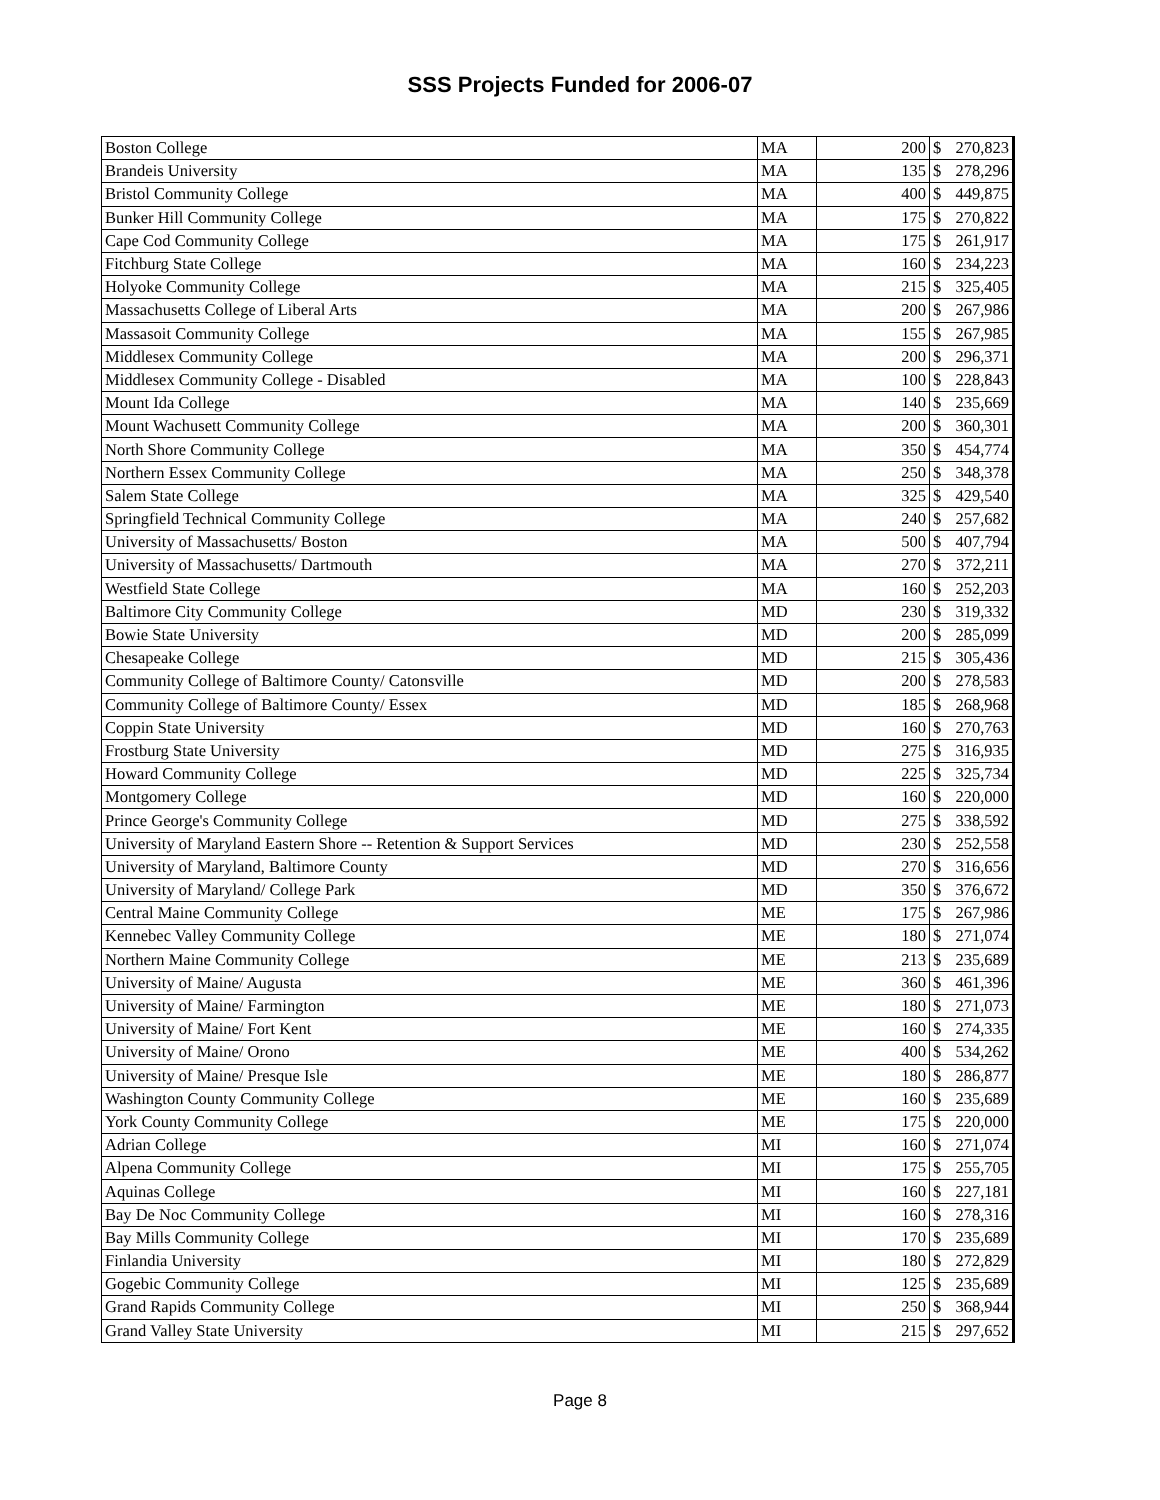SSS Projects Funded for 2006-07
| Boston College | MA | 200 | $ | 270,823 |
| Brandeis University | MA | 135 | $ | 278,296 |
| Bristol Community College | MA | 400 | $ | 449,875 |
| Bunker Hill Community College | MA | 175 | $ | 270,822 |
| Cape Cod Community College | MA | 175 | $ | 261,917 |
| Fitchburg State College | MA | 160 | $ | 234,223 |
| Holyoke Community College | MA | 215 | $ | 325,405 |
| Massachusetts College of Liberal Arts | MA | 200 | $ | 267,986 |
| Massasoit Community College | MA | 155 | $ | 267,985 |
| Middlesex Community College | MA | 200 | $ | 296,371 |
| Middlesex Community College - Disabled | MA | 100 | $ | 228,843 |
| Mount Ida College | MA | 140 | $ | 235,669 |
| Mount Wachusett Community College | MA | 200 | $ | 360,301 |
| North Shore Community College | MA | 350 | $ | 454,774 |
| Northern Essex Community College | MA | 250 | $ | 348,378 |
| Salem State College | MA | 325 | $ | 429,540 |
| Springfield Technical Community College | MA | 240 | $ | 257,682 |
| University of Massachusetts/ Boston | MA | 500 | $ | 407,794 |
| University of Massachusetts/ Dartmouth | MA | 270 | $ | 372,211 |
| Westfield State College | MA | 160 | $ | 252,203 |
| Baltimore City Community College | MD | 230 | $ | 319,332 |
| Bowie State University | MD | 200 | $ | 285,099 |
| Chesapeake College | MD | 215 | $ | 305,436 |
| Community College of Baltimore County/ Catonsville | MD | 200 | $ | 278,583 |
| Community College of Baltimore County/ Essex | MD | 185 | $ | 268,968 |
| Coppin State University | MD | 160 | $ | 270,763 |
| Frostburg State University | MD | 275 | $ | 316,935 |
| Howard Community College | MD | 225 | $ | 325,734 |
| Montgomery College | MD | 160 | $ | 220,000 |
| Prince George's Community College | MD | 275 | $ | 338,592 |
| University of Maryland Eastern Shore -- Retention & Support Services | MD | 230 | $ | 252,558 |
| University of Maryland, Baltimore County | MD | 270 | $ | 316,656 |
| University of Maryland/ College Park | MD | 350 | $ | 376,672 |
| Central Maine Community College | ME | 175 | $ | 267,986 |
| Kennebec Valley Community College | ME | 180 | $ | 271,074 |
| Northern Maine Community College | ME | 213 | $ | 235,689 |
| University of Maine/ Augusta | ME | 360 | $ | 461,396 |
| University of Maine/ Farmington | ME | 180 | $ | 271,073 |
| University of Maine/ Fort Kent | ME | 160 | $ | 274,335 |
| University of Maine/ Orono | ME | 400 | $ | 534,262 |
| University of Maine/ Presque Isle | ME | 180 | $ | 286,877 |
| Washington County Community College | ME | 160 | $ | 235,689 |
| York County Community College | ME | 175 | $ | 220,000 |
| Adrian College | MI | 160 | $ | 271,074 |
| Alpena Community College | MI | 175 | $ | 255,705 |
| Aquinas College | MI | 160 | $ | 227,181 |
| Bay De Noc Community College | MI | 160 | $ | 278,316 |
| Bay Mills Community College | MI | 170 | $ | 235,689 |
| Finlandia University | MI | 180 | $ | 272,829 |
| Gogebic Community College | MI | 125 | $ | 235,689 |
| Grand Rapids Community College | MI | 250 | $ | 368,944 |
| Grand Valley State University | MI | 215 | $ | 297,652 |
Page 8